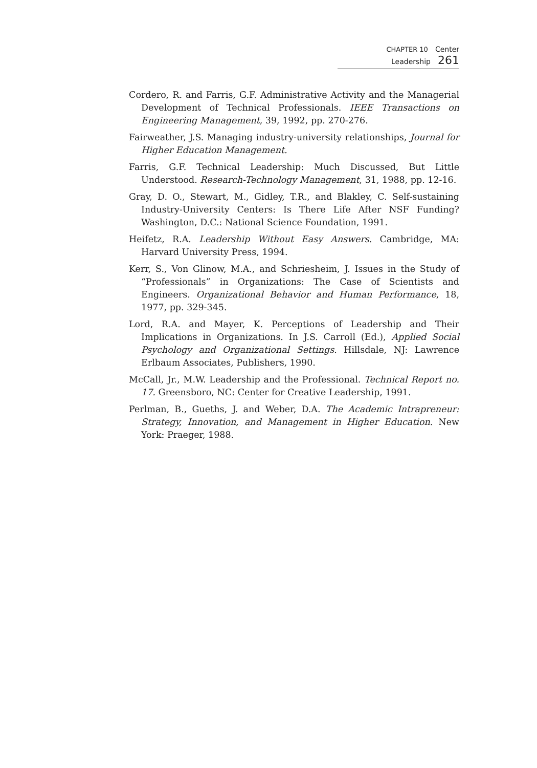CHAPTER 10 Center Leadership 261
Cordero, R. and Farris, G.F. Administrative Activity and the Managerial Development of Technical Professionals. IEEE Transactions on Engineering Management, 39, 1992, pp. 270-276.
Fairweather, J.S. Managing industry-university relationships, Journal for Higher Education Management.
Farris, G.F. Technical Leadership: Much Discussed, But Little Understood. Research-Technology Management, 31, 1988, pp. 12-16.
Gray, D. O., Stewart, M., Gidley, T.R., and Blakley, C. Self-sustaining Industry-University Centers: Is There Life After NSF Funding? Washington, D.C.: National Science Foundation, 1991.
Heifetz, R.A. Leadership Without Easy Answers. Cambridge, MA: Harvard University Press, 1994.
Kerr, S., Von Glinow, M.A., and Schriesheim, J. Issues in the Study of “Professionals” in Organizations: The Case of Scientists and Engineers. Organizational Behavior and Human Performance, 18, 1977, pp. 329-345.
Lord, R.A. and Mayer, K. Perceptions of Leadership and Their Implications in Organizations. In J.S. Carroll (Ed.), Applied Social Psychology and Organizational Settings. Hillsdale, NJ: Lawrence Erlbaum Associates, Publishers, 1990.
McCall, Jr., M.W. Leadership and the Professional. Technical Report no. 17. Greensboro, NC: Center for Creative Leadership, 1991.
Perlman, B., Gueths, J. and Weber, D.A. The Academic Intrapreneur: Strategy, Innovation, and Management in Higher Education. New York: Praeger, 1988.